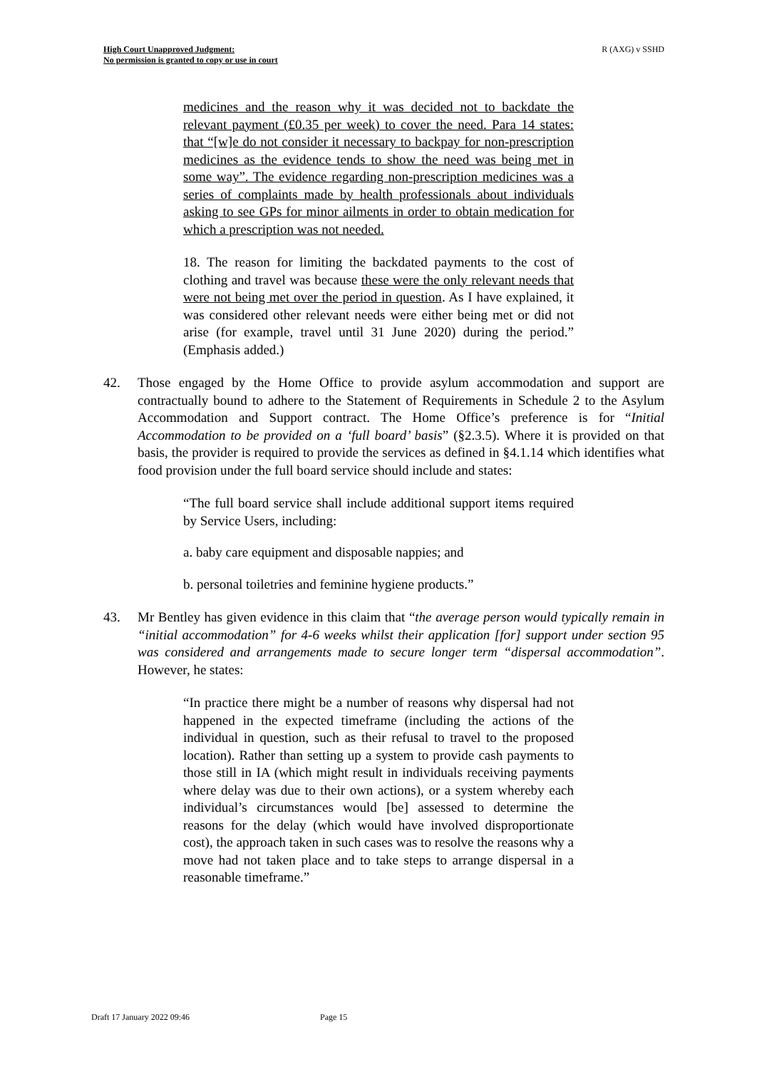High Court Unapproved Judgment:
No permission is granted to copy or use in court
R (AXG) v SSHD
medicines and the reason why it was decided not to backdate the relevant payment (£0.35 per week) to cover the need. Para 14 states: that “[w]e do not consider it necessary to backpay for non-prescription medicines as the evidence tends to show the need was being met in some way”. The evidence regarding non-prescription medicines was a series of complaints made by health professionals about individuals asking to see GPs for minor ailments in order to obtain medication for which a prescription was not needed.
18. The reason for limiting the backdated payments to the cost of clothing and travel was because these were the only relevant needs that were not being met over the period in question. As I have explained, it was considered other relevant needs were either being met or did not arise (for example, travel until 31 June 2020) during the period.” (Emphasis added.)
42. Those engaged by the Home Office to provide asylum accommodation and support are contractually bound to adhere to the Statement of Requirements in Schedule 2 to the Asylum Accommodation and Support contract. The Home Office’s preference is for “Initial Accommodation to be provided on a ‘full board’ basis” (§2.3.5). Where it is provided on that basis, the provider is required to provide the services as defined in §4.1.14 which identifies what food provision under the full board service should include and states:
“The full board service shall include additional support items required by Service Users, including:
a. baby care equipment and disposable nappies; and
b. personal toiletries and feminine hygiene products.”
43. Mr Bentley has given evidence in this claim that “the average person would typically remain in “initial accommodation” for 4-6 weeks whilst their application [for] support under section 95 was considered and arrangements made to secure longer term “dispersal accommodation”. However, he states:
“In practice there might be a number of reasons why dispersal had not happened in the expected timeframe (including the actions of the individual in question, such as their refusal to travel to the proposed location). Rather than setting up a system to provide cash payments to those still in IA (which might result in individuals receiving payments where delay was due to their own actions), or a system whereby each individual’s circumstances would [be] assessed to determine the reasons for the delay (which would have involved disproportionate cost), the approach taken in such cases was to resolve the reasons why a move had not taken place and to take steps to arrange dispersal in a reasonable timeframe.”
Draft 17 January 2022 09:46 Page 15